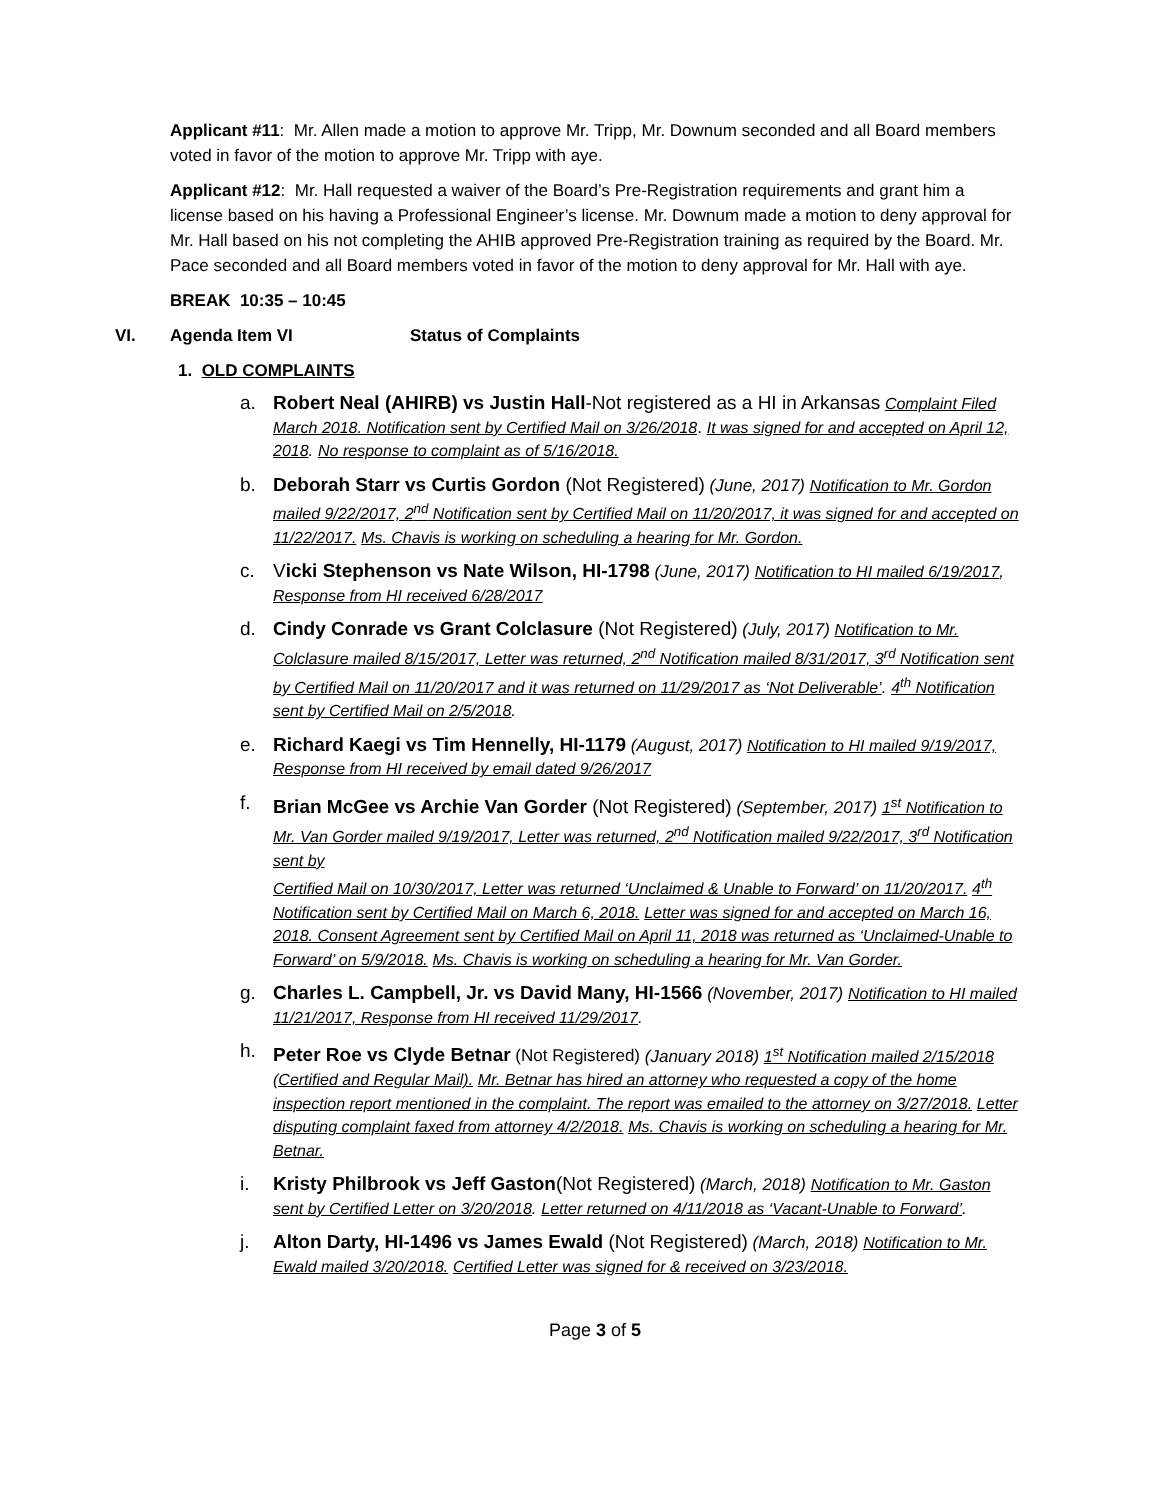Applicant #11: Mr. Allen made a motion to approve Mr. Tripp, Mr. Downum seconded and all Board members voted in favor of the motion to approve Mr. Tripp with aye.
Applicant #12: Mr. Hall requested a waiver of the Board’s Pre-Registration requirements and grant him a license based on his having a Professional Engineer’s license. Mr. Downum made a motion to deny approval for Mr. Hall based on his not completing the AHIB approved Pre-Registration training as required by the Board. Mr. Pace seconded and all Board members voted in favor of the motion to deny approval for Mr. Hall with aye.
BREAK 10:35 – 10:45
VI. Agenda Item VI Status of Complaints
1. OLD COMPLAINTS
a. Robert Neal (AHIRB) vs Justin Hall-Not registered as a HI in Arkansas Complaint Filed March 2018. Notification sent by Certified Mail on 3/26/2018. It was signed for and accepted on April 12, 2018. No response to complaint as of 5/16/2018.
b. Deborah Starr vs Curtis Gordon (Not Registered) (June, 2017) Notification to Mr. Gordon mailed 9/22/2017, 2<sup>nd</sup> Notification sent by Certified Mail on 11/20/2017, it was signed for and accepted on 11/22/2017. Ms. Chavis is working on scheduling a hearing for Mr. Gordon.
c. Vicki Stephenson vs Nate Wilson, HI-1798 (June, 2017) Notification to HI mailed 6/19/2017, Response from HI received 6/28/2017
d. Cindy Conrade vs Grant Colclasure (Not Registered) (July, 2017) Notification to Mr. Colclasure mailed 8/15/2017, Letter was returned, 2<sup>nd</sup> Notification mailed 8/31/2017, 3<sup>rd</sup> Notification sent by Certified Mail on 11/20/2017 and it was returned on 11/29/2017 as ‘Not Deliverable’. 4<sup>th</sup> Notification sent by Certified Mail on 2/5/2018.
e. Richard Kaegi vs Tim Hennelly, HI-1179 (August, 2017) Notification to HI mailed 9/19/2017, Response from HI received by email dated 9/26/2017
f. Brian McGee vs Archie Van Gorder (Not Registered) (September, 2017) 1<sup>st</sup> Notification to Mr. Van Gorder mailed 9/19/2017, Letter was returned, 2<sup>nd</sup> Notification mailed 9/22/2017, 3<sup>rd</sup> Notification sent by
Certified Mail on 10/30/2017, Letter was returned ‘Unclaimed & Unable to Forward’ on 11/20/2017. 4<sup>th</sup> Notification sent by Certified Mail on March 6, 2018. Letter was signed for and accepted on March 16, 2018. Consent Agreement sent by Certified Mail on April 11, 2018 was returned as ‘Unclaimed-Unable to Forward’ on 5/9/2018. Ms. Chavis is working on scheduling a hearing for Mr. Van Gorder.
g. Charles L. Campbell, Jr. vs David Many, HI-1566 (November, 2017) Notification to HI mailed 11/21/2017, Response from HI received 11/29/2017.
h. Peter Roe vs Clyde Betnar (Not Registered) (January 2018) 1<sup>st</sup> Notification mailed 2/15/2018 (Certified and Regular Mail). Mr. Betnar has hired an attorney who requested a copy of the home inspection report mentioned in the complaint. The report was emailed to the attorney on 3/27/2018. Letter disputing complaint faxed from attorney 4/2/2018. Ms. Chavis is working on scheduling a hearing for Mr. Betnar.
i. Kristy Philbrook vs Jeff Gaston(Not Registered) (March, 2018) Notification to Mr. Gaston sent by Certified Letter on 3/20/2018. Letter returned on 4/11/2018 as ‘Vacant-Unable to Forward’.
j. Alton Darty, HI-1496 vs James Ewald (Not Registered) (March, 2018) Notification to Mr. Ewald mailed 3/20/2018. Certified Letter was signed for & received on 3/23/2018.
Page 3 of 5